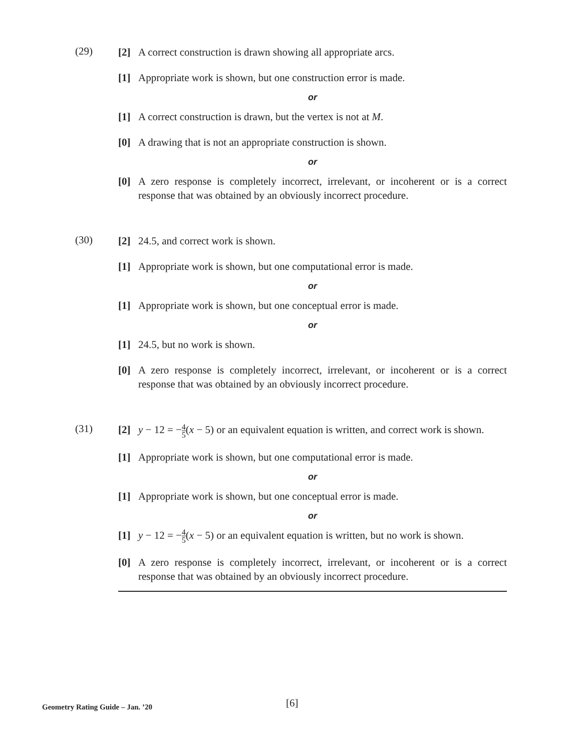(29)
[2] A correct construction is drawn showing all appropriate arcs.
[1] Appropriate work is shown, but one construction error is made.
or
[1] A correct construction is drawn, but the vertex is not at M.
[0] A drawing that is not an appropriate construction is shown.
or
[0] A zero response is completely incorrect, irrelevant, or incoherent or is a correct response that was obtained by an obviously incorrect procedure.
(30)
[2] 24.5, and correct work is shown.
[1] Appropriate work is shown, but one computational error is made.
or
[1] Appropriate work is shown, but one conceptual error is made.
or
[1] 24.5, but no work is shown.
[0] A zero response is completely incorrect, irrelevant, or incoherent or is a correct response that was obtained by an obviously incorrect procedure.
(31)
[2] y − 12 = −4 5(x − 5) or an equivalent equation is written, and correct work is shown.
[1] Appropriate work is shown, but one computational error is made.
or
[1] Appropriate work is shown, but one conceptual error is made.
or
[1] y − 12 = −4 5(x − 5) or an equivalent equation is written, but no work is shown.
[0] A zero response is completely incorrect, irrelevant, or incoherent or is a correct response that was obtained by an obviously incorrect procedure.
Geometry Rating Guide – Jan. ’20 [6]